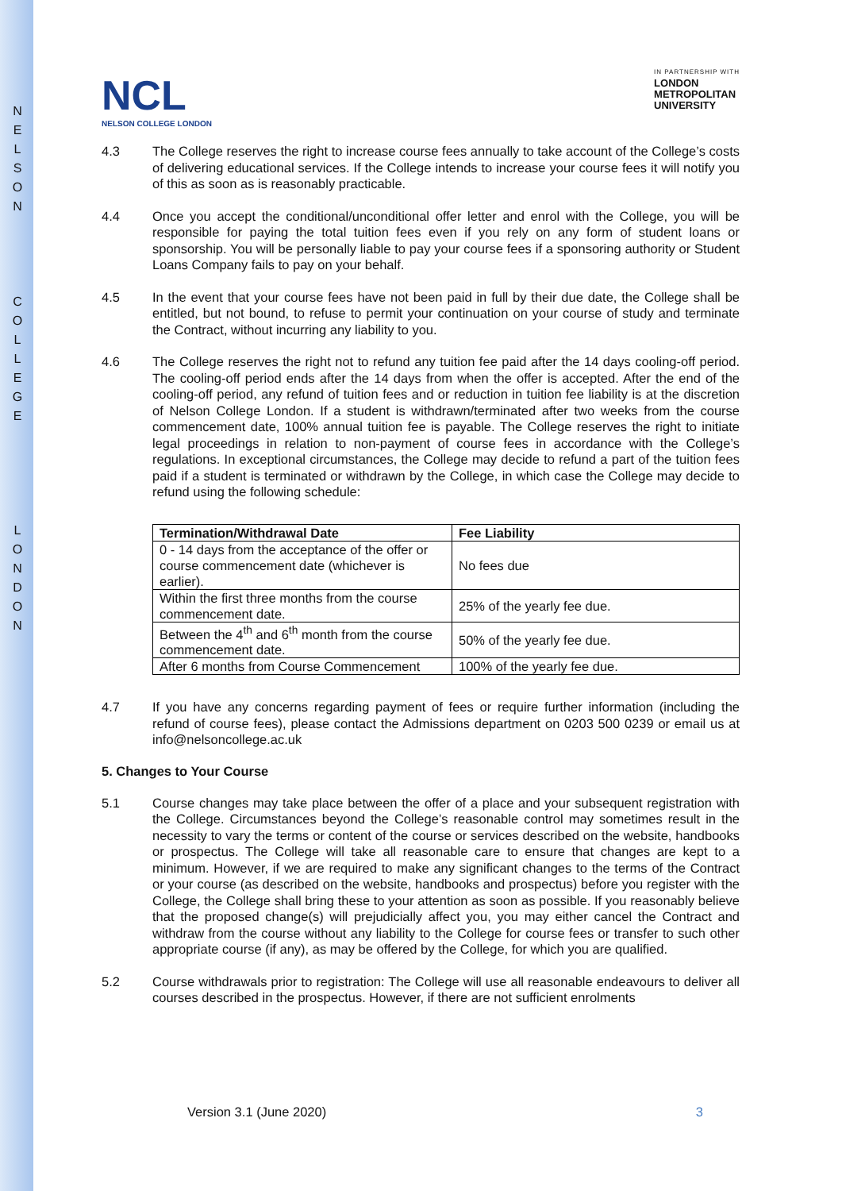N
E
L
S
O
N
C
O
L
L
E
G
E
L
O
N
D
O
N
NCL
NELSON COLLEGE LONDON
IN PARTNERSHIP WITH
LONDON
METROPOLITAN
UNIVERSITY
4.3 The College reserves the right to increase course fees annually to take account of the College’s costs of delivering educational services. If the College intends to increase your course fees it will notify you of this as soon as is reasonably practicable.
4.4 Once you accept the conditional/unconditional offer letter and enrol with the College, you will be responsible for paying the total tuition fees even if you rely on any form of student loans or sponsorship. You will be personally liable to pay your course fees if a sponsoring authority or Student Loans Company fails to pay on your behalf.
4.5 In the event that your course fees have not been paid in full by their due date, the College shall be entitled, but not bound, to refuse to permit your continuation on your course of study and terminate the Contract, without incurring any liability to you.
4.6 The College reserves the right not to refund any tuition fee paid after the 14 days cooling-off period. The cooling-off period ends after the 14 days from when the offer is accepted. After the end of the cooling-off period, any refund of tuition fees and or reduction in tuition fee liability is at the discretion of Nelson College London. If a student is withdrawn/terminated after two weeks from the course commencement date, 100% annual tuition fee is payable. The College reserves the right to initiate legal proceedings in relation to non-payment of course fees in accordance with the College’s regulations. In exceptional circumstances, the College may decide to refund a part of the tuition fees paid if a student is terminated or withdrawn by the College, in which case the College may decide to refund using the following schedule:
| Termination/Withdrawal Date | Fee Liability |
| --- | --- |
| 0 - 14 days from the acceptance of the offer or course commencement date (whichever is earlier). | No fees due |
| Within the first three months from the course commencement date. | 25% of the yearly fee due. |
| Between the 4<sup>th</sup> and 6<sup>th</sup> month from the course commencement date. | 50% of the yearly fee due. |
| After 6 months from Course Commencement | 100% of the yearly fee due. |
4.7 If you have any concerns regarding payment of fees or require further information (including the refund of course fees), please contact the Admissions department on 0203 500 0239 or email us at info@nelsoncollege.ac.uk
5. Changes to Your Course
5.1 Course changes may take place between the offer of a place and your subsequent registration with the College. Circumstances beyond the College’s reasonable control may sometimes result in the necessity to vary the terms or content of the course or services described on the website, handbooks or prospectus. The College will take all reasonable care to ensure that changes are kept to a minimum. However, if we are required to make any significant changes to the terms of the Contract or your course (as described on the website, handbooks and prospectus) before you register with the College, the College shall bring these to your attention as soon as possible. If you reasonably believe that the proposed change(s) will prejudicially affect you, you may either cancel the Contract and withdraw from the course without any liability to the College for course fees or transfer to such other appropriate course (if any), as may be offered by the College, for which you are qualified.
5.2 Course withdrawals prior to registration: The College will use all reasonable endeavours to deliver all courses described in the prospectus. However, if there are not sufficient enrolments
Version 3.1 (June 2020) 3